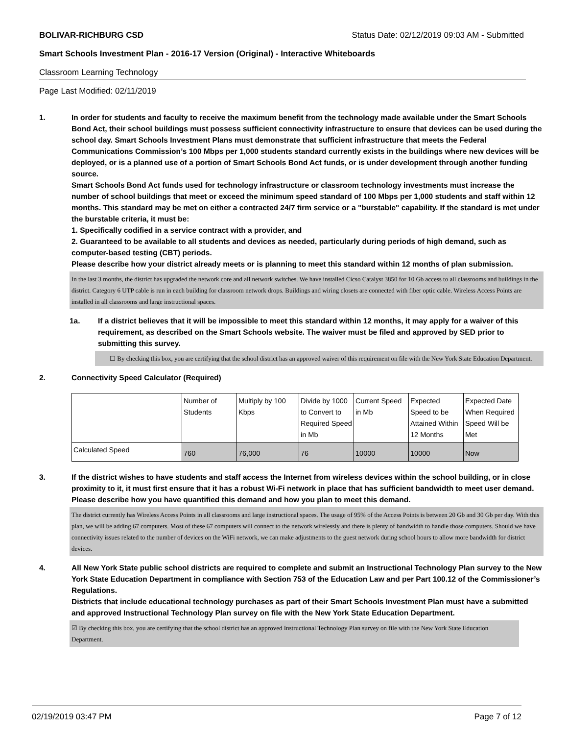BOLIVAR-RICHBURG CSD Status Date: 02/12/2019 09:03 AM - Submitted
Smart Schools Investment Plan - 2016-17 Version (Original) - Interactive Whiteboards
Classroom Learning Technology
Page Last Modified: 02/11/2019
1. In order for students and faculty to receive the maximum benefit from the technology made available under the Smart Schools Bond Act, their school buildings must possess sufficient connectivity infrastructure to ensure that devices can be used during the school day. Smart Schools Investment Plans must demonstrate that sufficient infrastructure that meets the Federal Communications Commission’s 100 Mbps per 1,000 students standard currently exists in the buildings where new devices will be deployed, or is a planned use of a portion of Smart Schools Bond Act funds, or is under development through another funding source.
Smart Schools Bond Act funds used for technology infrastructure or classroom technology investments must increase the number of school buildings that meet or exceed the minimum speed standard of 100 Mbps per 1,000 students and staff within 12 months. This standard may be met on either a contracted 24/7 firm service or a "burstable" capability. If the standard is met under the burstable criteria, it must be:
1. Specifically codified in a service contract with a provider, and
2. Guaranteed to be available to all students and devices as needed, particularly during periods of high demand, such as computer-based testing (CBT) periods.
Please describe how your district already meets or is planning to meet this standard within 12 months of plan submission.
In the last 3 months, the district has upgraded the network core and all network switches. We have installed Cicso Catalyst 3850 for 10 Gb access to all classrooms and buildings in the district. Category 6 UTP cable is run in each building for classroom network drops. Buildings and wiring closets are connected with fiber optic cable. Wireless Access Points are installed in all classrooms and large instructional spaces.
1a. If a district believes that it will be impossible to meet this standard within 12 months, it may apply for a waiver of this requirement, as described on the Smart Schools website. The waiver must be filed and approved by SED prior to submitting this survey.
☐ By checking this box, you are certifying that the school district has an approved waiver of this requirement on file with the New York State Education Department.
2. Connectivity Speed Calculator (Required)
| | Number of Students | Multiply by 100 Kbps | Divide by 1000 to Convert to Required Speed in Mb | Current Speed in Mb | Expected Speed to be Attained Within 12 Months | Expected Date When Required Speed Will be Met |
| Calculated Speed | 760 | 76,000 | 76 | 10000 | 10000 | Now |
3. If the district wishes to have students and staff access the Internet from wireless devices within the school building, or in close proximity to it, it must first ensure that it has a robust Wi-Fi network in place that has sufficient bandwidth to meet user demand.
Please describe how you have quantified this demand and how you plan to meet this demand.
The district currently has Wireless Access Points in all classrooms and large instructional spaces. The usage of 95% of the Access Points is between 20 Gb and 30 Gb per day. With this plan, we will be adding 67 computers. Most of these 67 computers will connect to the network wirelessly and there is plenty of bandwidth to handle those computers. Should we have connectivity issues related to the number of devices on the WiFi network, we can make adjustments to the guest network during school hours to allow more bandwidth for district devices.
4. All New York State public school districts are required to complete and submit an Instructional Technology Plan survey to the New York State Education Department in compliance with Section 753 of the Education Law and per Part 100.12 of the Commissioner’s Regulations.
Districts that include educational technology purchases as part of their Smart Schools Investment Plan must have a submitted and approved Instructional Technology Plan survey on file with the New York State Education Department.
☑ By checking this box, you are certifying that the school district has an approved Instructional Technology Plan survey on file with the New York State Education Department.
02/19/2019 03:47 PM Page 7 of 12